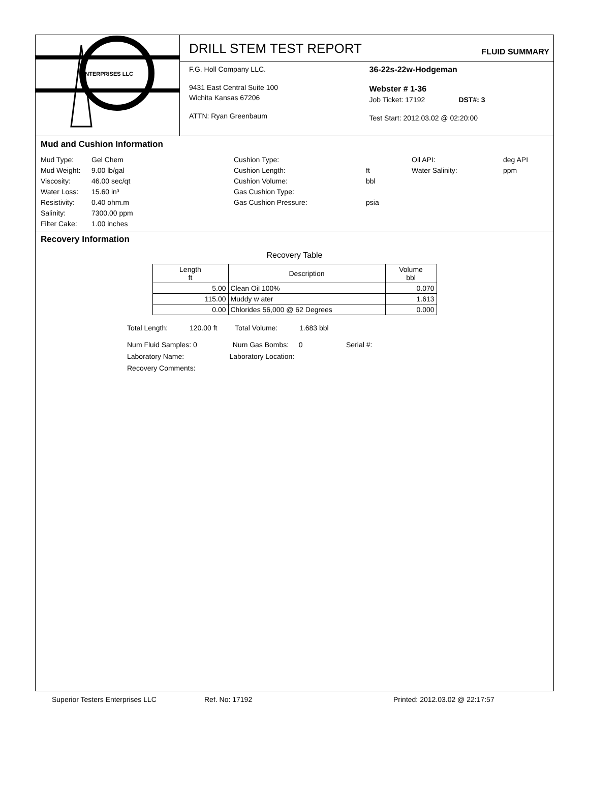ENTERPRISES LLC
DRILL STEM TEST REPORT
FLUID SUMMARY
F.G. Holl Company LLC.
9431 East Central Suite 100
Wichita Kansas 67206
ATTN: Ryan Greenbaum
36-22s-22w-Hodgeman
Webster # 1-36
Job Ticket: 17192 DST#: 3
Test Start: 2012.03.02 @ 02:20:00
Mud and Cushion Information
Mud Type: Gel Chem Cushion Type: Oil API: deg API Mud Weight: 9.00 lb/gal Cushion Length: ft Water Salinity: ppm Viscosity: 46.00 sec/qt Cushion Volume: bbl Water Loss: 15.60 in³ Gas Cushion Type: Resistivity: 0.40 ohm.m Gas Cushion Pressure: psia Salinity: 7300.00 ppm Filter Cake: 1.00 inches
Recovery Information
Recovery Table
| Length ft | Description | Volume bbl |
| --- | --- | --- |
| 5.00 | Clean Oil 100% | 0.070 |
| 115.00 | Muddy w ater | 1.613 |
| 0.00 | Chlorides 56,000 @ 62 Degrees | 0.000 |
Total Length: 120.00 ft Total Volume: 1.683 bbl
Num Fluid Samples: 0 Num Gas Bombs: 0 Serial #:
Laboratory Name: Laboratory Location:
Recovery Comments:
Superior Testers Enterprises LLC Ref. No: 17192 Printed: 2012.03.02 @ 22:17:57